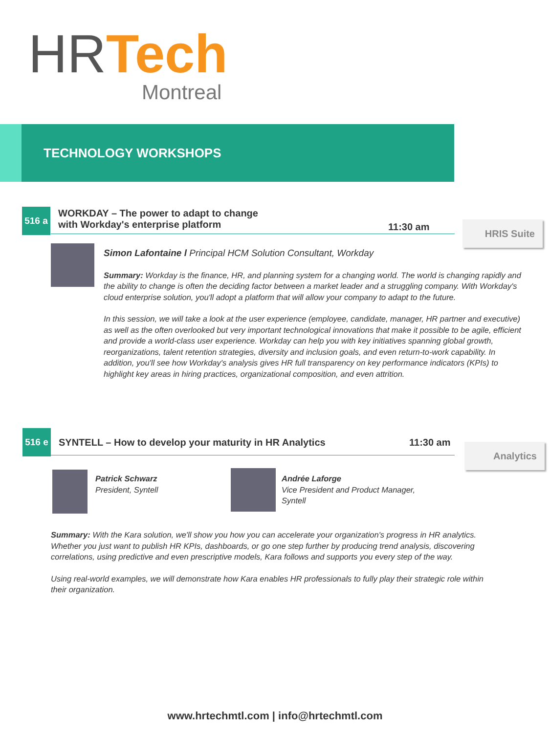HR Tech
Montreal
TECHNOLOGY WORKSHOPS
516 a
WORKDAY – The power to adapt to change
with Workday's enterprise platform
11:30 am HRIS Suite
Simon Lafontaine l Principal HCM Solution Consultant, Workday
Summary: Workday is the finance, HR, and planning system for a changing world. The world is changing rapidly and the ability to change is often the deciding factor between a market leader and a struggling company. With Workday's cloud enterprise solution, you'll adopt a platform that will allow your company to adapt to the future.
In this session, we will take a look at the user experience (employee, candidate, manager, HR partner and executive) as well as the often overlooked but very important technological innovations that make it possible to be agile, efficient and provide a world-class user experience. Workday can help you with key initiatives spanning global growth, reorganizations, talent retention strategies, diversity and inclusion goals, and even return-to-work capability. In addition, you'll see how Workday's analysis gives HR full transparency on key performance indicators (KPIs) to highlight key areas in hiring practices, organizational composition, and even attrition.
516 e
SYNTELL – How to develop your maturity in HR Analytics
11:30 am Analytics
Patrick Schwarz
President, Syntell
Andrée Laforge
Vice President and Product Manager,
Syntell
Summary: With the Kara solution, we'll show you how you can accelerate your organization's progress in HR analytics. Whether you just want to publish HR KPIs, dashboards, or go one step further by producing trend analysis, discovering correlations, using predictive and even prescriptive models, Kara follows and supports you every step of the way.
Using real-world examples, we will demonstrate how Kara enables HR professionals to fully play their strategic role within their organization.
www.hrtechmtl.com | info@hrtechmtl.com